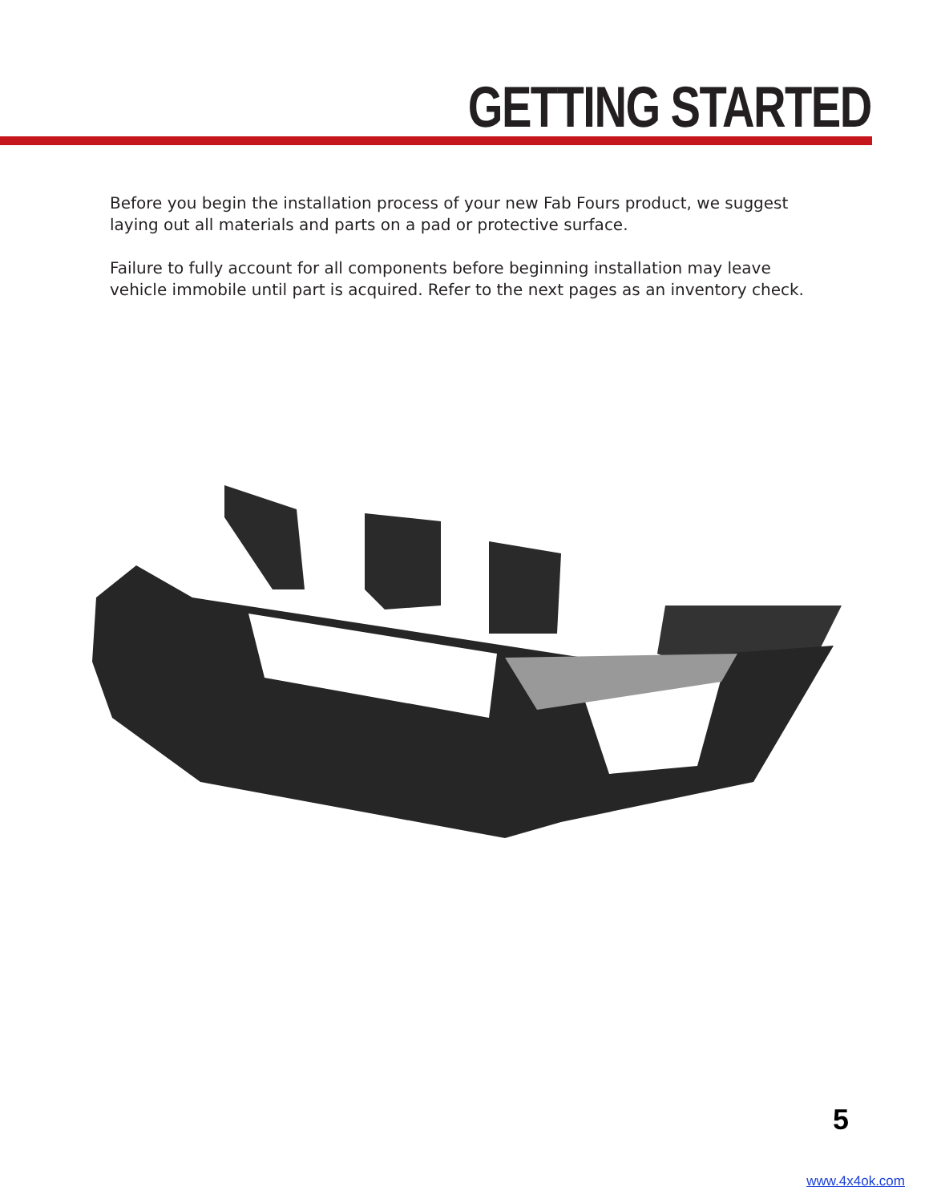GETTING STARTED
Before you begin the installation process of your new Fab Fours product, we suggest laying out all materials and parts on a pad or protective surface.
Failure to fully account for all components before beginning installation may leave vehicle immobile until part is acquired. Refer to the next pages as an inventory check.
5
www.4x4ok.com